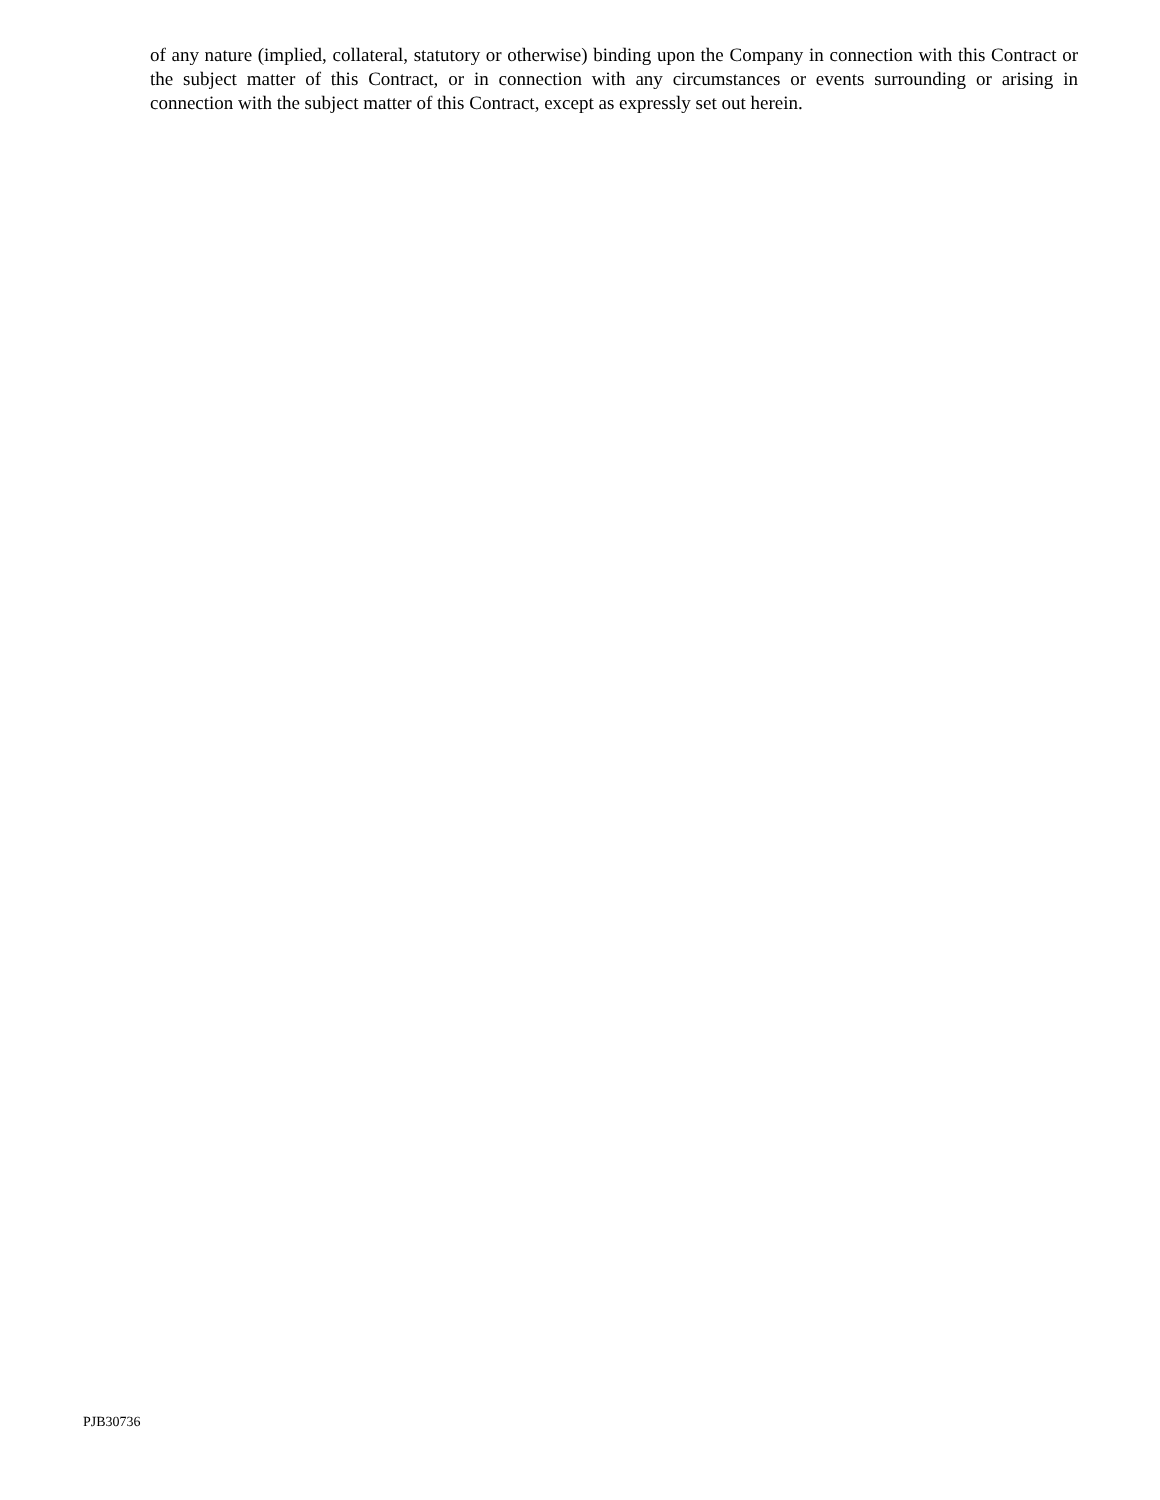of any nature (implied, collateral, statutory or otherwise) binding upon the Company in connection with this Contract or the subject matter of this Contract, or in connection with any circumstances or events surrounding or arising in connection with the subject matter of this Contract, except as expressly set out herein.
PJB30736